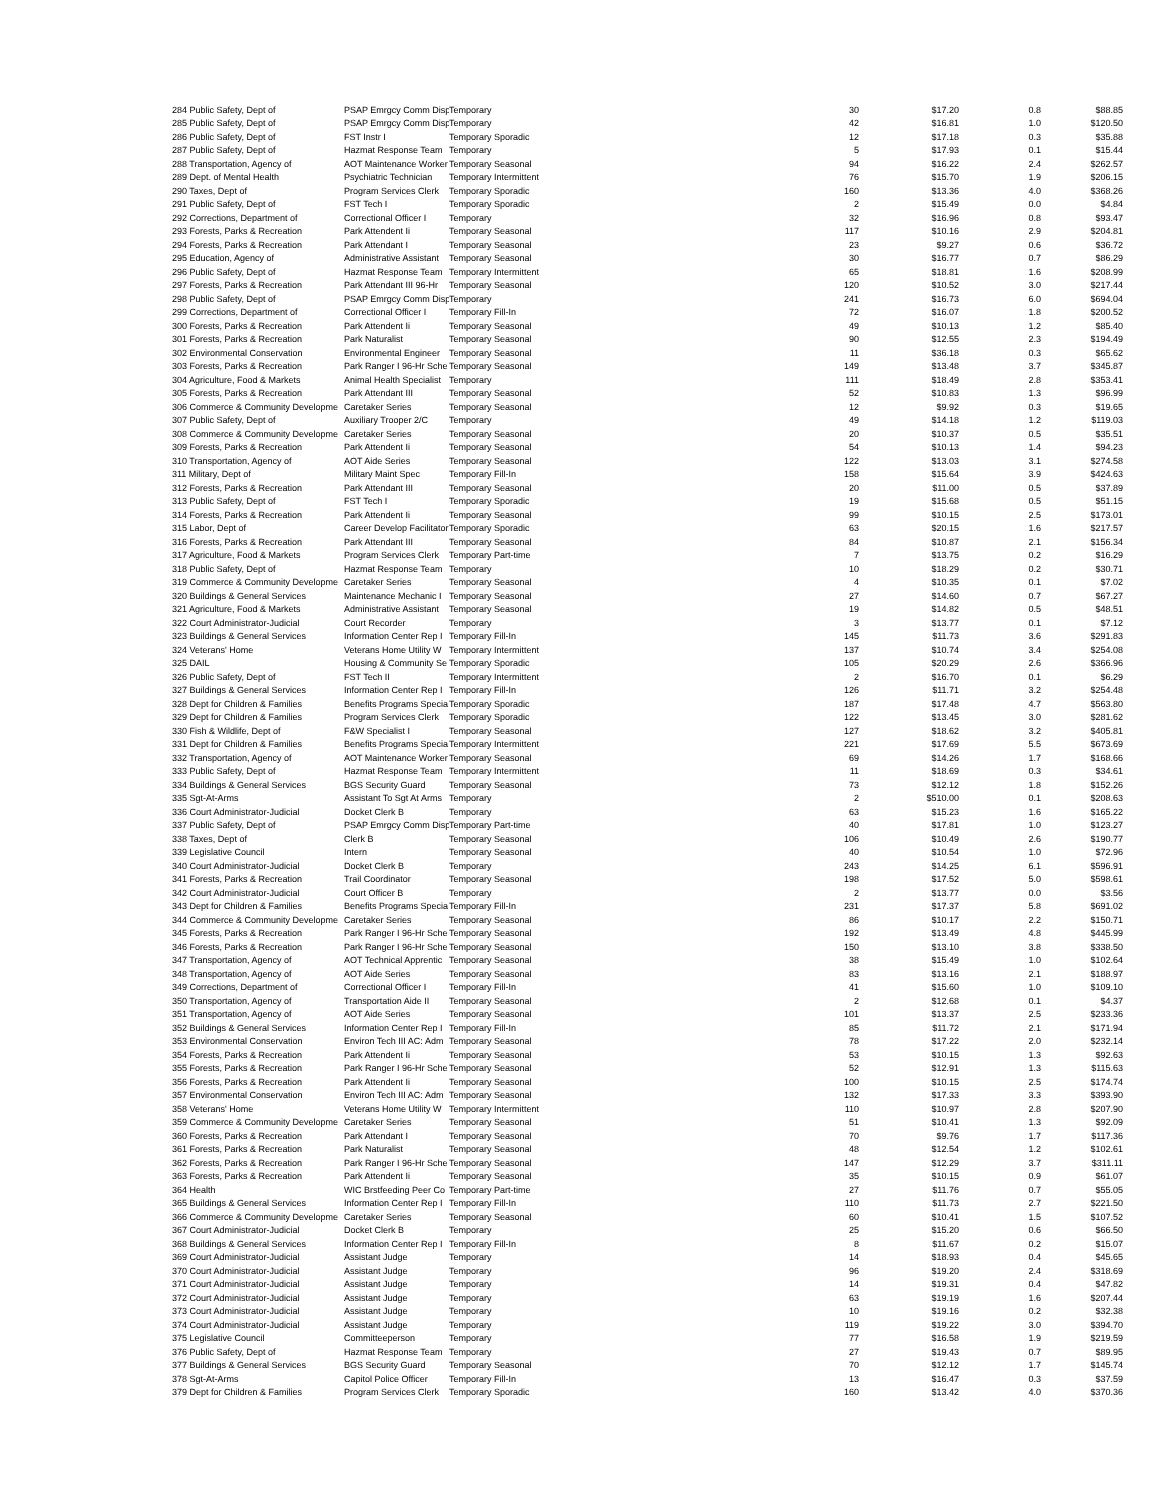| 284 Public Safety, Dept of | PSAP Emrgcy Comm Disp | Temporary | 30 | $17.20 | 0.8 | $88.85 |
| 285 Public Safety, Dept of | PSAP Emrgcy Comm Disp | Temporary | 42 | $16.81 | 1.0 | $120.50 |
| 286 Public Safety, Dept of | FST Instr I | Temporary Sporadic | 12 | $17.18 | 0.3 | $35.88 |
| 287 Public Safety, Dept of | Hazmat Response Team | Temporary | 5 | $17.93 | 0.1 | $15.44 |
| 288 Transportation, Agency of | AOT Maintenance Worker | Temporary Seasonal | 94 | $16.22 | 2.4 | $262.57 |
| 289 Dept. of Mental Health | Psychiatric Technician | Temporary Intermittent | 76 | $15.70 | 1.9 | $206.15 |
| 290 Taxes, Dept of | Program Services Clerk | Temporary Sporadic | 160 | $13.36 | 4.0 | $368.26 |
| 291 Public Safety, Dept of | FST Tech I | Temporary Sporadic | 2 | $15.49 | 0.0 | $4.84 |
| 292 Corrections, Department of | Correctional Officer I | Temporary | 32 | $16.96 | 0.8 | $93.47 |
| 293 Forests, Parks & Recreation | Park Attendent Ii | Temporary Seasonal | 117 | $10.16 | 2.9 | $204.81 |
| 294 Forests, Parks & Recreation | Park Attendant I | Temporary Seasonal | 23 | $9.27 | 0.6 | $36.72 |
| 295 Education, Agency of | Administrative Assistant | Temporary Seasonal | 30 | $16.77 | 0.7 | $86.29 |
| 296 Public Safety, Dept of | Hazmat Response Team | Temporary Intermittent | 65 | $18.81 | 1.6 | $208.99 |
| 297 Forests, Parks & Recreation | Park Attendant III 96-Hr | Temporary Seasonal | 120 | $10.52 | 3.0 | $217.44 |
| 298 Public Safety, Dept of | PSAP Emrgcy Comm Disp | Temporary | 241 | $16.73 | 6.0 | $694.04 |
| 299 Corrections, Department of | Correctional Officer I | Temporary Fill-In | 72 | $16.07 | 1.8 | $200.52 |
| 300 Forests, Parks & Recreation | Park Attendent Ii | Temporary Seasonal | 49 | $10.13 | 1.2 | $85.40 |
| 301 Forests, Parks & Recreation | Park Naturalist | Temporary Seasonal | 90 | $12.55 | 2.3 | $194.49 |
| 302 Environmental Conservation | Environmental Engineer | Temporary Seasonal | 11 | $36.18 | 0.3 | $65.62 |
| 303 Forests, Parks & Recreation | Park Ranger I 96-Hr Sche | Temporary Seasonal | 149 | $13.48 | 3.7 | $345.87 |
| 304 Agriculture, Food & Markets | Animal Health Specialist | Temporary | 111 | $18.49 | 2.8 | $353.41 |
| 305 Forests, Parks & Recreation | Park Attendant III | Temporary Seasonal | 52 | $10.83 | 1.3 | $96.99 |
| 306 Commerce & Community Developme | Caretaker Series | Temporary Seasonal | 12 | $9.92 | 0.3 | $19.65 |
| 307 Public Safety, Dept of | Auxiliary Trooper 2/C | Temporary | 49 | $14.18 | 1.2 | $119.03 |
| 308 Commerce & Community Developme | Caretaker Series | Temporary Seasonal | 20 | $10.37 | 0.5 | $35.51 |
| 309 Forests, Parks & Recreation | Park Attendent Ii | Temporary Seasonal | 54 | $10.13 | 1.4 | $94.23 |
| 310 Transportation, Agency of | AOT Aide Series | Temporary Seasonal | 122 | $13.03 | 3.1 | $274.58 |
| 311 Military, Dept of | Military Maint Spec | Temporary Fill-In | 158 | $15.64 | 3.9 | $424.63 |
| 312 Forests, Parks & Recreation | Park Attendant III | Temporary Seasonal | 20 | $11.00 | 0.5 | $37.89 |
| 313 Public Safety, Dept of | FST Tech I | Temporary Sporadic | 19 | $15.68 | 0.5 | $51.15 |
| 314 Forests, Parks & Recreation | Park Attendent Ii | Temporary Seasonal | 99 | $10.15 | 2.5 | $173.01 |
| 315 Labor, Dept of | Career Develop Facilitator | Temporary Sporadic | 63 | $20.15 | 1.6 | $217.57 |
| 316 Forests, Parks & Recreation | Park Attendant III | Temporary Seasonal | 84 | $10.87 | 2.1 | $156.34 |
| 317 Agriculture, Food & Markets | Program Services Clerk | Temporary Part-time | 7 | $13.75 | 0.2 | $16.29 |
| 318 Public Safety, Dept of | Hazmat Response Team | Temporary | 10 | $18.29 | 0.2 | $30.71 |
| 319 Commerce & Community Developme | Caretaker Series | Temporary Seasonal | 4 | $10.35 | 0.1 | $7.02 |
| 320 Buildings & General Services | Maintenance Mechanic I | Temporary Seasonal | 27 | $14.60 | 0.7 | $67.27 |
| 321 Agriculture, Food & Markets | Administrative Assistant | Temporary Seasonal | 19 | $14.82 | 0.5 | $48.51 |
| 322 Court Administrator-Judicial | Court Recorder | Temporary | 3 | $13.77 | 0.1 | $7.12 |
| 323 Buildings & General Services | Information Center Rep I | Temporary Fill-In | 145 | $11.73 | 3.6 | $291.83 |
| 324 Veterans' Home | Veterans Home Utility W | Temporary Intermittent | 137 | $10.74 | 3.4 | $254.08 |
| 325 DAIL | Housing & Community Se | Temporary Sporadic | 105 | $20.29 | 2.6 | $366.96 |
| 326 Public Safety, Dept of | FST Tech II | Temporary Intermittent | 2 | $16.70 | 0.1 | $6.29 |
| 327 Buildings & General Services | Information Center Rep I | Temporary Fill-In | 126 | $11.71 | 3.2 | $254.48 |
| 328 Dept for Children & Families | Benefits Programs Specia | Temporary Sporadic | 187 | $17.48 | 4.7 | $563.80 |
| 329 Dept for Children & Families | Program Services Clerk | Temporary Sporadic | 122 | $13.45 | 3.0 | $281.62 |
| 330 Fish & Wildlife, Dept of | F&W Specialist I | Temporary Seasonal | 127 | $18.62 | 3.2 | $405.81 |
| 331 Dept for Children & Families | Benefits Programs Specia | Temporary Intermittent | 221 | $17.69 | 5.5 | $673.69 |
| 332 Transportation, Agency of | AOT Maintenance Worker | Temporary Seasonal | 69 | $14.26 | 1.7 | $168.66 |
| 333 Public Safety, Dept of | Hazmat Response Team | Temporary Intermittent | 11 | $18.69 | 0.3 | $34.61 |
| 334 Buildings & General Services | BGS Security Guard | Temporary Seasonal | 73 | $12.12 | 1.8 | $152.26 |
| 335 Sgt-At-Arms | Assistant To Sgt At Arms | Temporary | 2 | $510.00 | 0.1 | $208.63 |
| 336 Court Administrator-Judicial | Docket Clerk B | Temporary | 63 | $15.23 | 1.6 | $165.22 |
| 337 Public Safety, Dept of | PSAP Emrgcy Comm Disp | Temporary Part-time | 40 | $17.81 | 1.0 | $123.27 |
| 338 Taxes, Dept of | Clerk B | Temporary Seasonal | 106 | $10.49 | 2.6 | $190.77 |
| 339 Legislative Council | Intern | Temporary Seasonal | 40 | $10.54 | 1.0 | $72.96 |
| 340 Court Administrator-Judicial | Docket Clerk B | Temporary | 243 | $14.25 | 6.1 | $596.91 |
| 341 Forests, Parks & Recreation | Trail Coordinator | Temporary Seasonal | 198 | $17.52 | 5.0 | $598.61 |
| 342 Court Administrator-Judicial | Court Officer B | Temporary | 2 | $13.77 | 0.0 | $3.56 |
| 343 Dept for Children & Families | Benefits Programs Specia | Temporary Fill-In | 231 | $17.37 | 5.8 | $691.02 |
| 344 Commerce & Community Developme | Caretaker Series | Temporary Seasonal | 86 | $10.17 | 2.2 | $150.71 |
| 345 Forests, Parks & Recreation | Park Ranger I 96-Hr Sche | Temporary Seasonal | 192 | $13.49 | 4.8 | $445.99 |
| 346 Forests, Parks & Recreation | Park Ranger I 96-Hr Sche | Temporary Seasonal | 150 | $13.10 | 3.8 | $338.50 |
| 347 Transportation, Agency of | AOT Technical Apprentic | Temporary Seasonal | 38 | $15.49 | 1.0 | $102.64 |
| 348 Transportation, Agency of | AOT Aide Series | Temporary Seasonal | 83 | $13.16 | 2.1 | $188.97 |
| 349 Corrections, Department of | Correctional Officer I | Temporary Fill-In | 41 | $15.60 | 1.0 | $109.10 |
| 350 Transportation, Agency of | Transportation Aide II | Temporary Seasonal | 2 | $12.68 | 0.1 | $4.37 |
| 351 Transportation, Agency of | AOT Aide Series | Temporary Seasonal | 101 | $13.37 | 2.5 | $233.36 |
| 352 Buildings & General Services | Information Center Rep I | Temporary Fill-In | 85 | $11.72 | 2.1 | $171.94 |
| 353 Environmental Conservation | Environ Tech III AC: Adm | Temporary Seasonal | 78 | $17.22 | 2.0 | $232.14 |
| 354 Forests, Parks & Recreation | Park Attendent Ii | Temporary Seasonal | 53 | $10.15 | 1.3 | $92.63 |
| 355 Forests, Parks & Recreation | Park Ranger I 96-Hr Sche | Temporary Seasonal | 52 | $12.91 | 1.3 | $115.63 |
| 356 Forests, Parks & Recreation | Park Attendent Ii | Temporary Seasonal | 100 | $10.15 | 2.5 | $174.74 |
| 357 Environmental Conservation | Environ Tech III AC: Adm | Temporary Seasonal | 132 | $17.33 | 3.3 | $393.90 |
| 358 Veterans' Home | Veterans Home Utility W | Temporary Intermittent | 110 | $10.97 | 2.8 | $207.90 |
| 359 Commerce & Community Developme | Caretaker Series | Temporary Seasonal | 51 | $10.41 | 1.3 | $92.09 |
| 360 Forests, Parks & Recreation | Park Attendant I | Temporary Seasonal | 70 | $9.76 | 1.7 | $117.36 |
| 361 Forests, Parks & Recreation | Park Naturalist | Temporary Seasonal | 48 | $12.54 | 1.2 | $102.61 |
| 362 Forests, Parks & Recreation | Park Ranger I 96-Hr Sche | Temporary Seasonal | 147 | $12.29 | 3.7 | $311.11 |
| 363 Forests, Parks & Recreation | Park Attendent Ii | Temporary Seasonal | 35 | $10.15 | 0.9 | $61.07 |
| 364 Health | WIC Brstfeeding Peer Co | Temporary Part-time | 27 | $11.76 | 0.7 | $55.05 |
| 365 Buildings & General Services | Information Center Rep I | Temporary Fill-In | 110 | $11.73 | 2.7 | $221.50 |
| 366 Commerce & Community Developme | Caretaker Series | Temporary Seasonal | 60 | $10.41 | 1.5 | $107.52 |
| 367 Court Administrator-Judicial | Docket Clerk B | Temporary | 25 | $15.20 | 0.6 | $66.50 |
| 368 Buildings & General Services | Information Center Rep I | Temporary Fill-In | 8 | $11.67 | 0.2 | $15.07 |
| 369 Court Administrator-Judicial | Assistant Judge | Temporary | 14 | $18.93 | 0.4 | $45.65 |
| 370 Court Administrator-Judicial | Assistant Judge | Temporary | 96 | $19.20 | 2.4 | $318.69 |
| 371 Court Administrator-Judicial | Assistant Judge | Temporary | 14 | $19.31 | 0.4 | $47.82 |
| 372 Court Administrator-Judicial | Assistant Judge | Temporary | 63 | $19.19 | 1.6 | $207.44 |
| 373 Court Administrator-Judicial | Assistant Judge | Temporary | 10 | $19.16 | 0.2 | $32.38 |
| 374 Court Administrator-Judicial | Assistant Judge | Temporary | 119 | $19.22 | 3.0 | $394.70 |
| 375 Legislative Council | Committeeperson | Temporary | 77 | $16.58 | 1.9 | $219.59 |
| 376 Public Safety, Dept of | Hazmat Response Team | Temporary | 27 | $19.43 | 0.7 | $89.95 |
| 377 Buildings & General Services | BGS Security Guard | Temporary Seasonal | 70 | $12.12 | 1.7 | $145.74 |
| 378 Sgt-At-Arms | Capitol Police Officer | Temporary Fill-In | 13 | $16.47 | 0.3 | $37.59 |
| 379 Dept for Children & Families | Program Services Clerk | Temporary Sporadic | 160 | $13.42 | 4.0 | $370.36 |